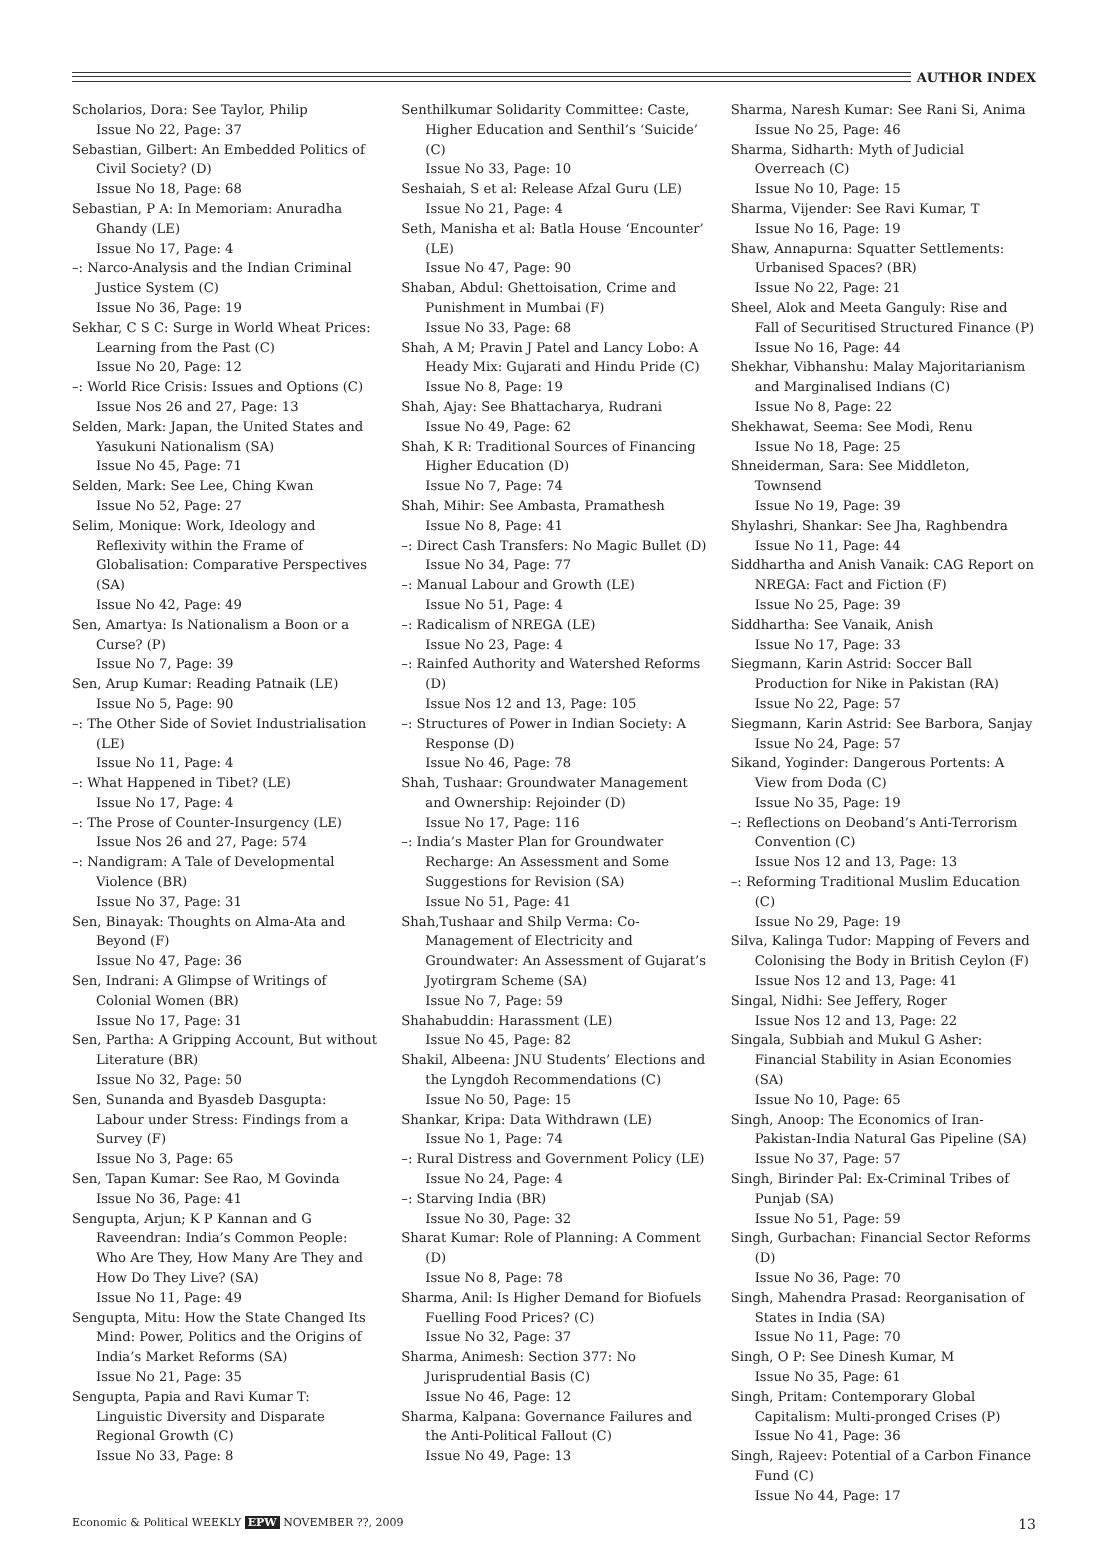AUTHOR INDEX
Scholarios, Dora: See Taylor, Philip
Issue No 22, Page: 37
Sebastian, Gilbert: An Embedded Politics of Civil Society? (D)
Issue No 18, Page: 68
Sebastian, P A: In Memoriam: Anuradha Ghandy (LE)
Issue No 17, Page: 4
–: Narco-Analysis and the Indian Criminal Justice System (C)
Issue No 36, Page: 19
Sekhar, C S C: Surge in World Wheat Prices: Learning from the Past (C)
Issue No 20, Page: 12
–: World Rice Crisis: Issues and Options (C)
Issue Nos 26 and 27, Page: 13
Selden, Mark: Japan, the United States and Yasukuni Nationalism (SA)
Issue No 45, Page: 71
Selden, Mark: See Lee, Ching Kwan
Issue No 52, Page: 27
Selim, Monique: Work, Ideology and Reflexivity within the Frame of Globalisation: Comparative Perspectives (SA)
Issue No 42, Page: 49
Sen, Amartya: Is Nationalism a Boon or a Curse? (P)
Issue No 7, Page: 39
Sen, Arup Kumar: Reading Patnaik (LE)
Issue No 5, Page: 90
–: The Other Side of Soviet Industrialisation (LE)
Issue No 11, Page: 4
–: What Happened in Tibet? (LE)
Issue No 17, Page: 4
–: The Prose of Counter-Insurgency (LE)
Issue Nos 26 and 27, Page: 574
–: Nandigram: A Tale of Developmental Violence (BR)
Issue No 37, Page: 31
Sen, Binayak: Thoughts on Alma-Ata and Beyond (F)
Issue No 47, Page: 36
Sen, Indrani: A Glimpse of Writings of Colonial Women (BR)
Issue No 17, Page: 31
Sen, Partha: A Gripping Account, But without Literature (BR)
Issue No 32, Page: 50
Sen, Sunanda and Byasdeb Dasgupta: Labour under Stress: Findings from a Survey (F)
Issue No 3, Page: 65
Sen, Tapan Kumar: See Rao, M Govinda
Issue No 36, Page: 41
Sengupta, Arjun; K P Kannan and G Raveendran: India’s Common People: Who Are They, How Many Are They and How Do They Live? (SA)
Issue No 11, Page: 49
Sengupta, Mitu: How the State Changed Its Mind: Power, Politics and the Origins of India’s Market Reforms (SA)
Issue No 21, Page: 35
Sengupta, Papia and Ravi Kumar T: Linguistic Diversity and Disparate Regional Growth (C)
Issue No 33, Page: 8
Senthilkumar Solidarity Committee: Caste, Higher Education and Senthil’s ‘Suicide’ (C)
Issue No 33, Page: 10
Seshaiah, S et al: Release Afzal Guru (LE)
Issue No 21, Page: 4
Seth, Manisha et al: Batla House ‘Encounter’ (LE)
Issue No 47, Page: 90
Shaban, Abdul: Ghettoisation, Crime and Punishment in Mumbai (F)
Issue No 33, Page: 68
Shah, A M; Pravin J Patel and Lancy Lobo: A Heady Mix: Gujarati and Hindu Pride (C)
Issue No 8, Page: 19
Shah, Ajay: See Bhattacharya, Rudrani
Issue No 49, Page: 62
Shah, K R: Traditional Sources of Financing Higher Education (D)
Issue No 7, Page: 74
Shah, Mihir: See Ambasta, Pramathesh
Issue No 8, Page: 41
–: Direct Cash Transfers: No Magic Bullet (D)
Issue No 34, Page: 77
–: Manual Labour and Growth (LE)
Issue No 51, Page: 4
–: Radicalism of NREGA (LE)
Issue No 23, Page: 4
–: Rainfed Authority and Watershed Reforms (D)
Issue Nos 12 and 13, Page: 105
–: Structures of Power in Indian Society: A Response (D)
Issue No 46, Page: 78
Shah, Tushaar: Groundwater Management and Ownership: Rejoinder (D)
Issue No 17, Page: 116
–: India’s Master Plan for Groundwater Recharge: An Assessment and Some Suggestions for Revision (SA)
Issue No 51, Page: 41
Shah,Tushaar and Shilp Verma: Co-Management of Electricity and Groundwater: An Assessment of Gujarat’s Jyotirgram Scheme (SA)
Issue No 7, Page: 59
Shahabuddin: Harassment (LE)
Issue No 45, Page: 82
Shakil, Albeena: JNU Students’ Elections and the Lyngdoh Recommendations (C)
Issue No 50, Page: 15
Shankar, Kripa: Data Withdrawn (LE)
Issue No 1, Page: 74
–: Rural Distress and Government Policy (LE)
Issue No 24, Page: 4
–: Starving India (BR)
Issue No 30, Page: 32
Sharat Kumar: Role of Planning: A Comment (D)
Issue No 8, Page: 78
Sharma, Anil: Is Higher Demand for Biofuels Fuelling Food Prices? (C)
Issue No 32, Page: 37
Sharma, Animesh: Section 377: No Jurisprudential Basis (C)
Issue No 46, Page: 12
Sharma, Kalpana: Governance Failures and the Anti-Political Fallout (C)
Issue No 49, Page: 13
Sharma, Naresh Kumar: See Rani Si, Anima
Issue No 25, Page: 46
Sharma, Sidharth: Myth of Judicial Overreach (C)
Issue No 10, Page: 15
Sharma, Vijender: See Ravi Kumar, T
Issue No 16, Page: 19
Shaw, Annapurna: Squatter Settlements: Urbanised Spaces? (BR)
Issue No 22, Page: 21
Sheel, Alok and Meeta Ganguly: Rise and Fall of Securitised Structured Finance (P)
Issue No 16, Page: 44
Shekhar, Vibhanshu: Malay Majoritarianism and Marginalised Indians (C)
Issue No 8, Page: 22
Shekhawat, Seema: See Modi, Renu
Issue No 18, Page: 25
Shneiderman, Sara: See Middleton, Townsend
Issue No 19, Page: 39
Shylashri, Shankar: See Jha, Raghbendra
Issue No 11, Page: 44
Siddhartha and Anish Vanaik: CAG Report on NREGA: Fact and Fiction (F)
Issue No 25, Page: 39
Siddhartha: See Vanaik, Anish
Issue No 17, Page: 33
Siegmann, Karin Astrid: Soccer Ball Production for Nike in Pakistan (RA)
Issue No 22, Page: 57
Siegmann, Karin Astrid: See Barbora, Sanjay
Issue No 24, Page: 57
Sikand, Yoginder: Dangerous Portents: A View from Doda (C)
Issue No 35, Page: 19
–: Reflections on Deoband’s Anti-Terrorism Convention (C)
Issue Nos 12 and 13, Page: 13
–: Reforming Traditional Muslim Education (C)
Issue No 29, Page: 19
Silva, Kalinga Tudor: Mapping of Fevers and Colonising the Body in British Ceylon (F)
Issue Nos 12 and 13, Page: 41
Singal, Nidhi: See Jeffery, Roger
Issue Nos 12 and 13, Page: 22
Singala, Subbiah and Mukul G Asher: Financial Stability in Asian Economies (SA)
Issue No 10, Page: 65
Singh, Anoop: The Economics of Iran-Pakistan-India Natural Gas Pipeline (SA)
Issue No 37, Page: 57
Singh, Birinder Pal: Ex-Criminal Tribes of Punjab (SA)
Issue No 51, Page: 59
Singh, Gurbachan: Financial Sector Reforms (D)
Issue No 36, Page: 70
Singh, Mahendra Prasad: Reorganisation of States in India (SA)
Issue No 11, Page: 70
Singh, O P: See Dinesh Kumar, M
Issue No 35, Page: 61
Singh, Pritam: Contemporary Global Capitalism: Multi-pronged Crises (P)
Issue No 41, Page: 36
Singh, Rajeev: Potential of a Carbon Finance Fund (C)
Issue No 44, Page: 17
Economic & Political WEEKLY EPW NOVEMBER ??, 2009 13